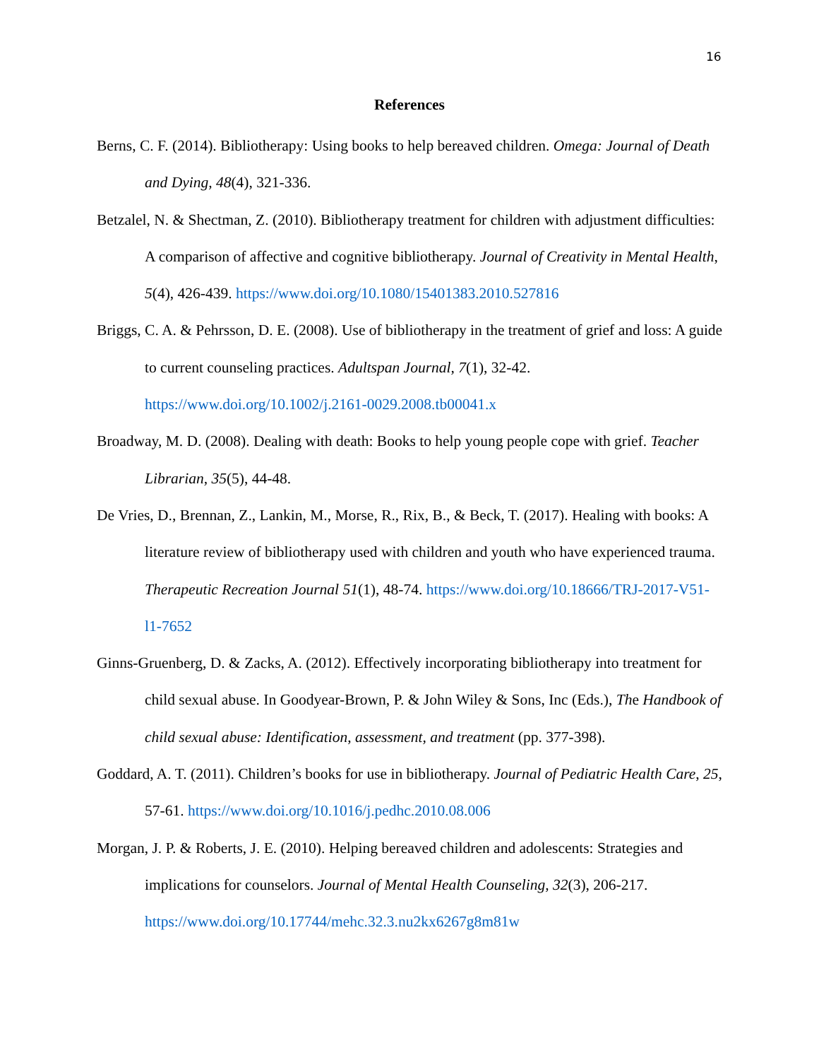16
References
Berns, C. F. (2014). Bibliotherapy: Using books to help bereaved children. Omega: Journal of Death and Dying, 48(4), 321-336.
Betzalel, N. & Shectman, Z. (2010). Bibliotherapy treatment for children with adjustment difficulties: A comparison of affective and cognitive bibliotherapy. Journal of Creativity in Mental Health, 5(4), 426-439. https://www.doi.org/10.1080/15401383.2010.527816
Briggs, C. A. & Pehrsson, D. E. (2008). Use of bibliotherapy in the treatment of grief and loss: A guide to current counseling practices. Adultspan Journal, 7(1), 32-42. https://www.doi.org/10.1002/j.2161-0029.2008.tb00041.x
Broadway, M. D. (2008). Dealing with death: Books to help young people cope with grief. Teacher Librarian, 35(5), 44-48.
De Vries, D., Brennan, Z., Lankin, M., Morse, R., Rix, B., & Beck, T. (2017). Healing with books: A literature review of bibliotherapy used with children and youth who have experienced trauma. Therapeutic Recreation Journal 51(1), 48-74. https://www.doi.org/10.18666/TRJ-2017-V51-l1-7652
Ginns-Gruenberg, D. & Zacks, A. (2012). Effectively incorporating bibliotherapy into treatment for child sexual abuse. In Goodyear-Brown, P. & John Wiley & Sons, Inc (Eds.), The Handbook of child sexual abuse: Identification, assessment, and treatment (pp. 377-398).
Goddard, A. T. (2011). Children’s books for use in bibliotherapy. Journal of Pediatric Health Care, 25, 57-61. https://www.doi.org/10.1016/j.pedhc.2010.08.006
Morgan, J. P. & Roberts, J. E. (2010). Helping bereaved children and adolescents: Strategies and implications for counselors. Journal of Mental Health Counseling, 32(3), 206-217. https://www.doi.org/10.17744/mehc.32.3.nu2kx6267g8m81w